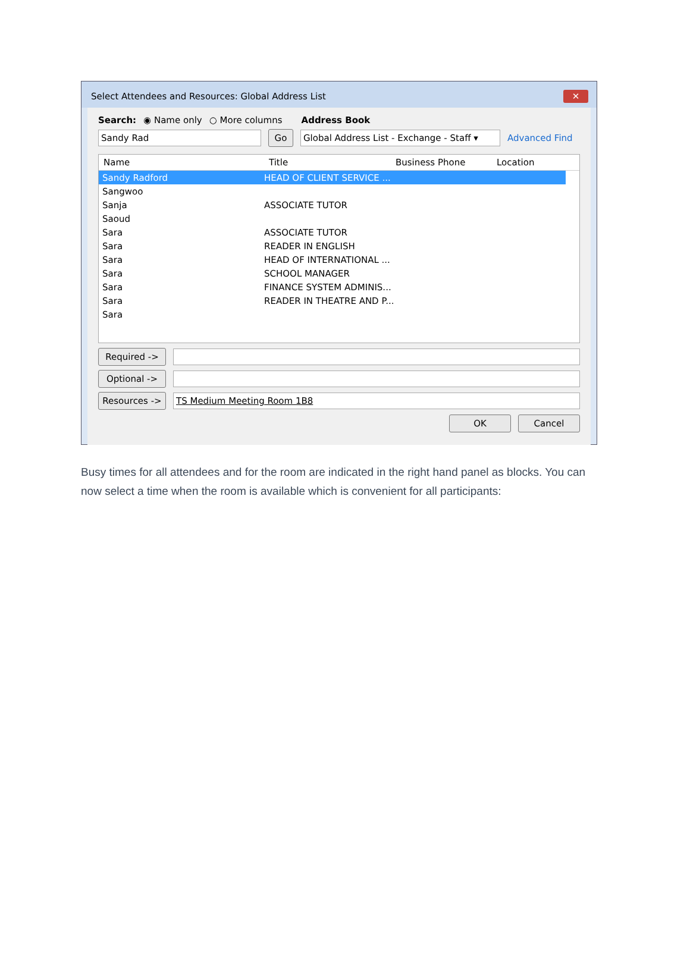Select Attendees and Resources: Global Address List
✕
Search: ◉ Name only ○ More columns Address Book
Sandy Rad
Go
Global Address List - Exchange - Staff ▾
Advanced Find
Name Title Business Phone Location
| Sandy Radford | HEAD OF CLIENT SERVICE ... |
| Sangwoo | |
| Sanja | ASSOCIATE TUTOR |
| Saoud | |
| Sara | ASSOCIATE TUTOR |
| Sara | READER IN ENGLISH |
| Sara | HEAD OF INTERNATIONAL ... |
| Sara | SCHOOL MANAGER |
| Sara | FINANCE SYSTEM ADMINIS... |
| Sara | READER IN THEATRE AND P... |
| Sara | |
Required ->
Optional ->
Resources ->
TS Medium Meeting Room 1B8
OK Cancel
Busy times for all attendees and for the room are indicated in the right hand panel as blocks. You can now select a time when the room is available which is convenient for all participants: